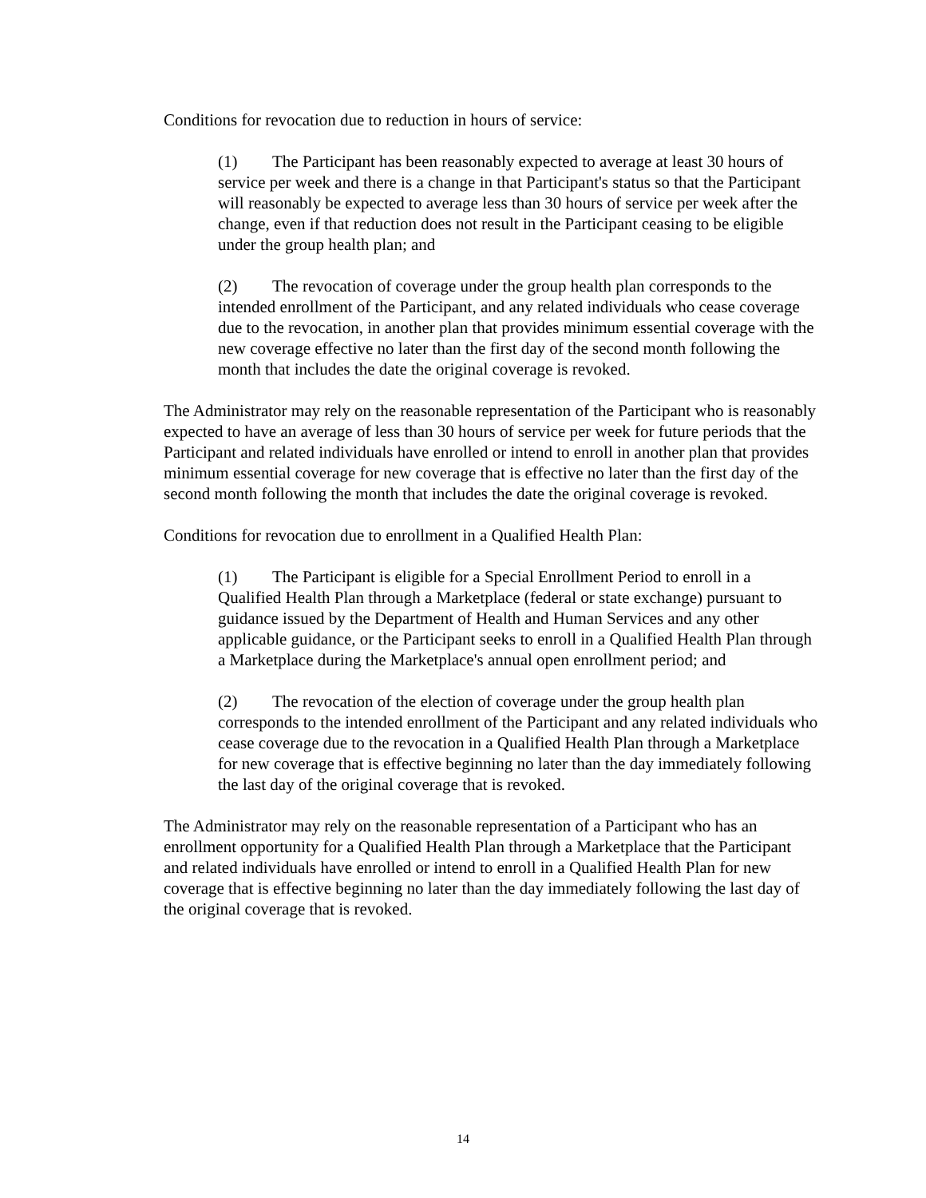Conditions for revocation due to reduction in hours of service:
(1) The Participant has been reasonably expected to average at least 30 hours of service per week and there is a change in that Participant's status so that the Participant will reasonably be expected to average less than 30 hours of service per week after the change, even if that reduction does not result in the Participant ceasing to be eligible under the group health plan; and
(2) The revocation of coverage under the group health plan corresponds to the intended enrollment of the Participant, and any related individuals who cease coverage due to the revocation, in another plan that provides minimum essential coverage with the new coverage effective no later than the first day of the second month following the month that includes the date the original coverage is revoked.
The Administrator may rely on the reasonable representation of the Participant who is reasonably expected to have an average of less than 30 hours of service per week for future periods that the Participant and related individuals have enrolled or intend to enroll in another plan that provides minimum essential coverage for new coverage that is effective no later than the first day of the second month following the month that includes the date the original coverage is revoked.
Conditions for revocation due to enrollment in a Qualified Health Plan:
(1) The Participant is eligible for a Special Enrollment Period to enroll in a Qualified Health Plan through a Marketplace (federal or state exchange) pursuant to guidance issued by the Department of Health and Human Services and any other applicable guidance, or the Participant seeks to enroll in a Qualified Health Plan through a Marketplace during the Marketplace's annual open enrollment period; and
(2) The revocation of the election of coverage under the group health plan corresponds to the intended enrollment of the Participant and any related individuals who cease coverage due to the revocation in a Qualified Health Plan through a Marketplace for new coverage that is effective beginning no later than the day immediately following the last day of the original coverage that is revoked.
The Administrator may rely on the reasonable representation of a Participant who has an enrollment opportunity for a Qualified Health Plan through a Marketplace that the Participant and related individuals have enrolled or intend to enroll in a Qualified Health Plan for new coverage that is effective beginning no later than the day immediately following the last day of the original coverage that is revoked.
14